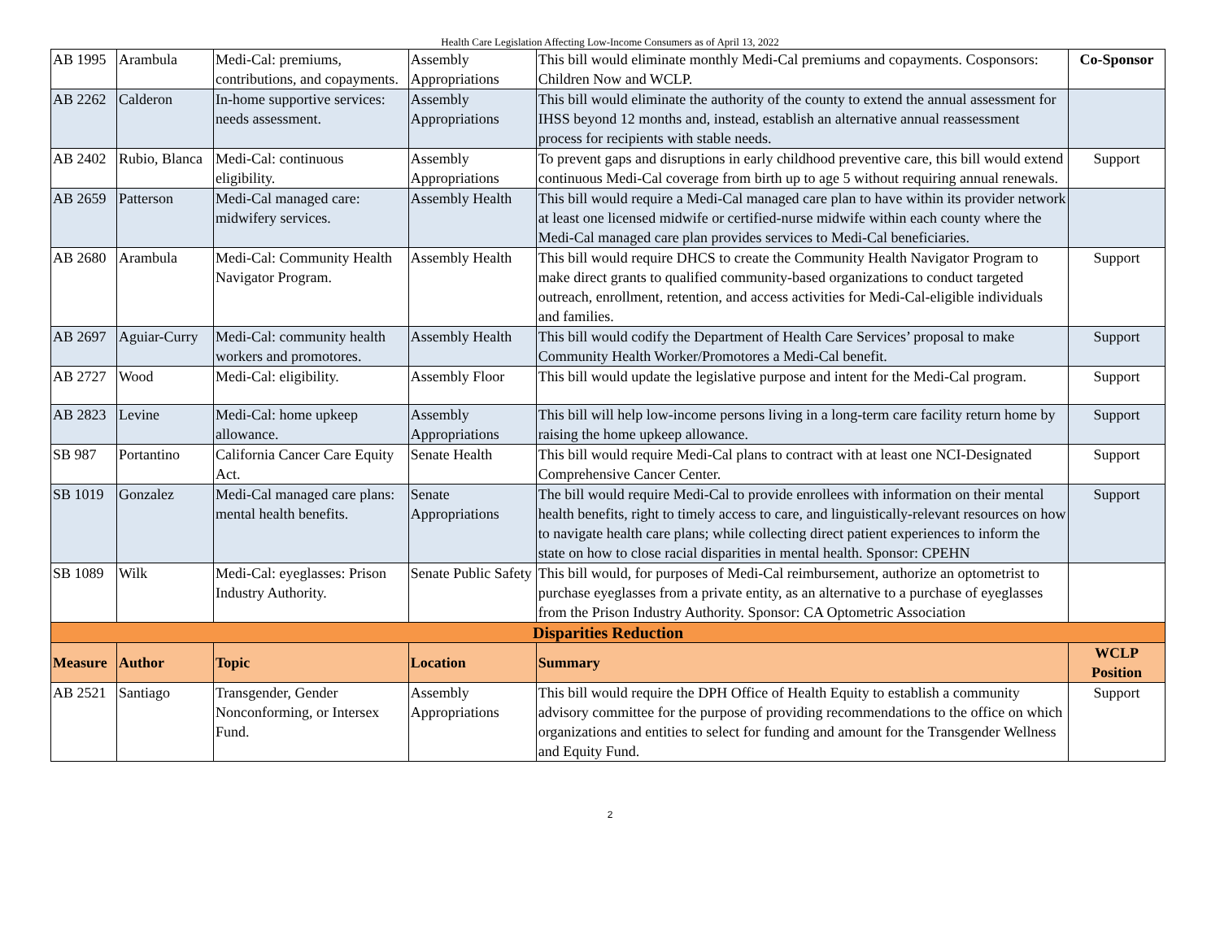Health Care Legislation Affecting Low-Income Consumers as of April 13, 2022
| AB 1995 | Arambula | Medi-Cal: premiums, contributions, and copayments. | Assembly Appropriations | This bill would eliminate monthly Medi-Cal premiums and copayments. Cosponsors: Children Now and WCLP. | Co-Sponsor |
| AB 2262 | Calderon | In-home supportive services: needs assessment. | Assembly Appropriations | This bill would eliminate the authority of the county to extend the annual assessment for IHSS beyond 12 months and, instead, establish an alternative annual reassessment process for recipients with stable needs. | |
| AB 2402 | Rubio, Blanca | Medi-Cal: continuous eligibility. | Assembly Appropriations | To prevent gaps and disruptions in early childhood preventive care, this bill would extend continuous Medi-Cal coverage from birth up to age 5 without requiring annual renewals. | Support |
| AB 2659 | Patterson | Medi-Cal managed care: midwifery services. | Assembly Health | This bill would require a Medi-Cal managed care plan to have within its provider network at least one licensed midwife or certified-nurse midwife within each county where the Medi-Cal managed care plan provides services to Medi-Cal beneficiaries. | |
| AB 2680 | Arambula | Medi-Cal: Community Health Navigator Program. | Assembly Health | This bill would require DHCS to create the Community Health Navigator Program to make direct grants to qualified community-based organizations to conduct targeted outreach, enrollment, retention, and access activities for Medi-Cal-eligible individuals and families. | Support |
| AB 2697 | Aguiar-Curry | Medi-Cal: community health workers and promotores. | Assembly Health | This bill would codify the Department of Health Care Services’ proposal to make Community Health Worker/Promotores a Medi-Cal benefit. | Support |
| AB 2727 | Wood | Medi-Cal: eligibility. | Assembly Floor | This bill would update the legislative purpose and intent for the Medi-Cal program. | Support |
| AB 2823 | Levine | Medi-Cal: home upkeep allowance. | Assembly Appropriations | This bill will help low-income persons living in a long-term care facility return home by raising the home upkeep allowance. | Support |
| SB 987 | Portantino | California Cancer Care Equity Act. | Senate Health | This bill would require Medi-Cal plans to contract with at least one NCI-Designated Comprehensive Cancer Center. | Support |
| SB 1019 | Gonzalez | Medi-Cal managed care plans: mental health benefits. | Senate Appropriations | The bill would require Medi-Cal to provide enrollees with information on their mental health benefits, right to timely access to care, and linguistically-relevant resources on how to navigate health care plans; while collecting direct patient experiences to inform the state on how to close racial disparities in mental health. Sponsor: CPEHN | Support |
| SB 1089 | Wilk | Medi-Cal: eyeglasses: Prison Industry Authority. | Senate Public Safety | This bill would, for purposes of Medi-Cal reimbursement, authorize an optometrist to purchase eyeglasses from a private entity, as an alternative to a purchase of eyeglasses from the Prison Industry Authority. Sponsor: CA Optometric Association | |
| Disparities Reduction | | | | | |
| Measure | Author | Topic | Location | Summary | WCLP Position |
| AB 2521 | Santiago | Transgender, Gender Nonconforming, or Intersex Fund. | Assembly Appropriations | This bill would require the DPH Office of Health Equity to establish a community advisory committee for the purpose of providing recommendations to the office on which organizations and entities to select for funding and amount for the Transgender Wellness and Equity Fund. | Support |
2